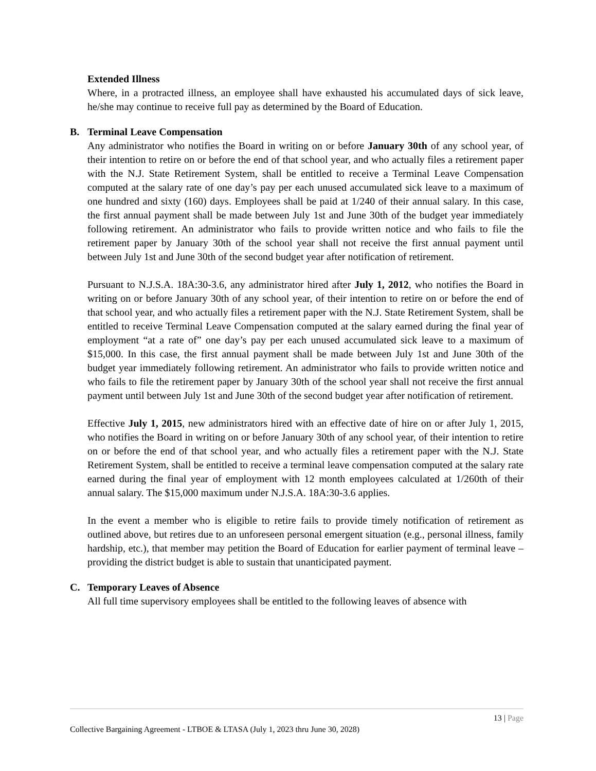Extended Illness
Where, in a protracted illness, an employee shall have exhausted his accumulated days of sick leave, he/she may continue to receive full pay as determined by the Board of Education.
B. Terminal Leave Compensation
Any administrator who notifies the Board in writing on or before January 30th of any school year, of their intention to retire on or before the end of that school year, and who actually files a retirement paper with the N.J. State Retirement System, shall be entitled to receive a Terminal Leave Compensation computed at the salary rate of one day’s pay per each unused accumulated sick leave to a maximum of one hundred and sixty (160) days. Employees shall be paid at 1/240 of their annual salary. In this case, the first annual payment shall be made between July 1st and June 30th of the budget year immediately following retirement. An administrator who fails to provide written notice and who fails to file the retirement paper by January 30th of the school year shall not receive the first annual payment until between July 1st and June 30th of the second budget year after notification of retirement.
Pursuant to N.J.S.A. 18A:30-3.6, any administrator hired after July 1, 2012, who notifies the Board in writing on or before January 30th of any school year, of their intention to retire on or before the end of that school year, and who actually files a retirement paper with the N.J. State Retirement System, shall be entitled to receive Terminal Leave Compensation computed at the salary earned during the final year of employment “at a rate of” one day’s pay per each unused accumulated sick leave to a maximum of $15,000. In this case, the first annual payment shall be made between July 1st and June 30th of the budget year immediately following retirement. An administrator who fails to provide written notice and who fails to file the retirement paper by January 30th of the school year shall not receive the first annual payment until between July 1st and June 30th of the second budget year after notification of retirement.
Effective July 1, 2015, new administrators hired with an effective date of hire on or after July 1, 2015, who notifies the Board in writing on or before January 30th of any school year, of their intention to retire on or before the end of that school year, and who actually files a retirement paper with the N.J. State Retirement System, shall be entitled to receive a terminal leave compensation computed at the salary rate earned during the final year of employment with 12 month employees calculated at 1/260th of their annual salary. The $15,000 maximum under N.J.S.A. 18A:30-3.6 applies.
In the event a member who is eligible to retire fails to provide timely notification of retirement as outlined above, but retires due to an unforeseen personal emergent situation (e.g., personal illness, family hardship, etc.), that member may petition the Board of Education for earlier payment of terminal leave – providing the district budget is able to sustain that unanticipated payment.
C. Temporary Leaves of Absence
All full time supervisory employees shall be entitled to the following leaves of absence with
13 | Page
Collective Bargaining Agreement - LTBOE & LTASA (July 1, 2023 thru June 30, 2028)